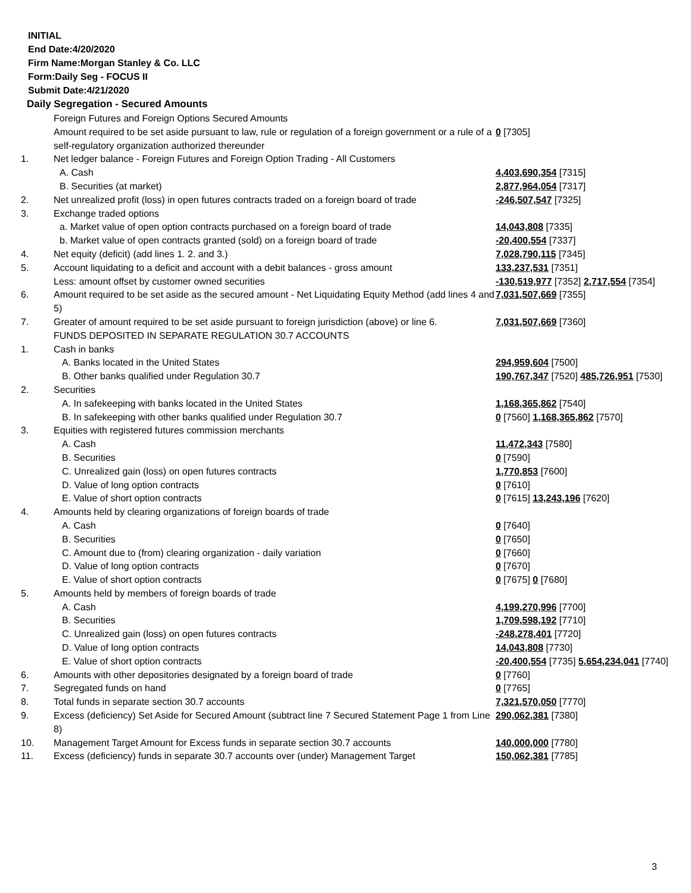INITIAL
End Date:4/20/2020
Firm Name:Morgan Stanley & Co. LLC
Form:Daily Seg - FOCUS II
Submit Date:4/21/2020
Daily Segregation - Secured Amounts
| | Foreign Futures and Foreign Options Secured Amounts | |
| | Amount required to be set aside pursuant to law, rule or regulation of a foreign government or a rule of a self-regulatory organization authorized thereunder | 0 [7305] |
| 1. | Net ledger balance - Foreign Futures and Foreign Option Trading - All Customers | |
| | A. Cash | 4,403,690,354 [7315] |
| | B. Securities (at market) | 2,877,964,054 [7317] |
| 2. | Net unrealized profit (loss) in open futures contracts traded on a foreign board of trade | -246,507,547 [7325] |
| 3. | Exchange traded options | |
| | a. Market value of open option contracts purchased on a foreign board of trade | 14,043,808 [7335] |
| | b. Market value of open contracts granted (sold) on a foreign board of trade | -20,400,554 [7337] |
| 4. | Net equity (deficit) (add lines 1. 2. and 3.) | 7,028,790,115 [7345] |
| 5. | Account liquidating to a deficit and account with a debit balances - gross amount | 133,237,531 [7351] |
| | Less: amount offset by customer owned securities | -130,519,977 [7352] 2,717,554 [7354] |
| 6. | Amount required to be set aside as the secured amount - Net Liquidating Equity Method (add lines 4 and 5) | 7,031,507,669 [7355] |
| 7. | Greater of amount required to be set aside pursuant to foreign jurisdiction (above) or line 6. | 7,031,507,669 [7360] |
| | FUNDS DEPOSITED IN SEPARATE REGULATION 30.7 ACCOUNTS | |
| 1. | Cash in banks | |
| | A. Banks located in the United States | 294,959,604 [7500] |
| | B. Other banks qualified under Regulation 30.7 | 190,767,347 [7520] 485,726,951 [7530] |
| 2. | Securities | |
| | A. In safekeeping with banks located in the United States | 1,168,365,862 [7540] |
| | B. In safekeeping with other banks qualified under Regulation 30.7 | 0 [7560] 1,168,365,862 [7570] |
| 3. | Equities with registered futures commission merchants | |
| | A. Cash | 11,472,343 [7580] |
| | B. Securities | 0 [7590] |
| | C. Unrealized gain (loss) on open futures contracts | 1,770,853 [7600] |
| | D. Value of long option contracts | 0 [7610] |
| | E. Value of short option contracts | 0 [7615] 13,243,196 [7620] |
| 4. | Amounts held by clearing organizations of foreign boards of trade | |
| | A. Cash | 0 [7640] |
| | B. Securities | 0 [7650] |
| | C. Amount due to (from) clearing organization - daily variation | 0 [7660] |
| | D. Value of long option contracts | 0 [7670] |
| | E. Value of short option contracts | 0 [7675] 0 [7680] |
| 5. | Amounts held by members of foreign boards of trade | |
| | A. Cash | 4,199,270,996 [7700] |
| | B. Securities | 1,709,598,192 [7710] |
| | C. Unrealized gain (loss) on open futures contracts | -248,278,401 [7720] |
| | D. Value of long option contracts | 14,043,808 [7730] |
| | E. Value of short option contracts | -20,400,554 [7735] 5,654,234,041 [7740] |
| 6. | Amounts with other depositories designated by a foreign board of trade | 0 [7760] |
| 7. | Segregated funds on hand | 0 [7765] |
| 8. | Total funds in separate section 30.7 accounts | 7,321,570,050 [7770] |
| 9. | Excess (deficiency) Set Aside for Secured Amount (subtract line 7 Secured Statement Page 1 from Line 8) | 290,062,381 [7380] |
| 10. | Management Target Amount for Excess funds in separate section 30.7 accounts | 140,000,000 [7780] |
| 11. | Excess (deficiency) funds in separate 30.7 accounts over (under) Management Target | 150,062,381 [7785] |
3